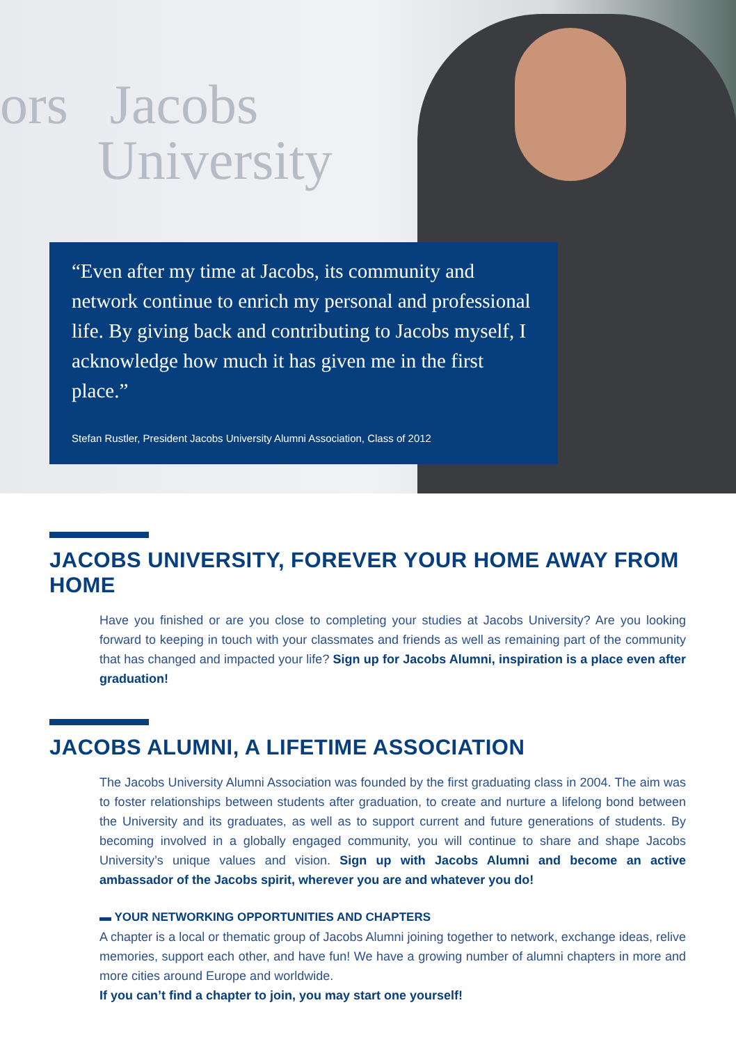ors Jacobs
University
“Even after my time at Jacobs, its community and network continue to enrich my personal and professional life. By giving back and contributing to Jacobs myself, I acknowledge how much it has given me in the first place.”
Stefan Rustler, President Jacobs University Alumni Association, Class of 2012
JACOBS UNIVERSITY, FOREVER YOUR HOME AWAY FROM HOME
Have you finished or are you close to completing your studies at Jacobs University? Are you looking forward to keeping in touch with your classmates and friends as well as remaining part of the community that has changed and impacted your life? Sign up for Jacobs Alumni, inspiration is a place even after graduation!
JACOBS ALUMNI, A LIFETIME ASSOCIATION
The Jacobs University Alumni Association was founded by the first graduating class in 2004. The aim was to foster relationships between students after graduation, to create and nurture a lifelong bond between the University and its graduates, as well as to support current and future generations of students. By becoming involved in a globally engaged community, you will continue to share and shape Jacobs University’s unique values and vision. Sign up with Jacobs Alumni and become an active ambassador of the Jacobs spirit, wherever you are and whatever you do!
▬ YOUR NETWORKING OPPORTUNITIES AND CHAPTERS
A chapter is a local or thematic group of Jacobs Alumni joining together to network, exchange ideas, relive memories, support each other, and have fun! We have a growing number of alumni chapters in more and more cities around Europe and worldwide.
If you can’t find a chapter to join, you may start one yourself!